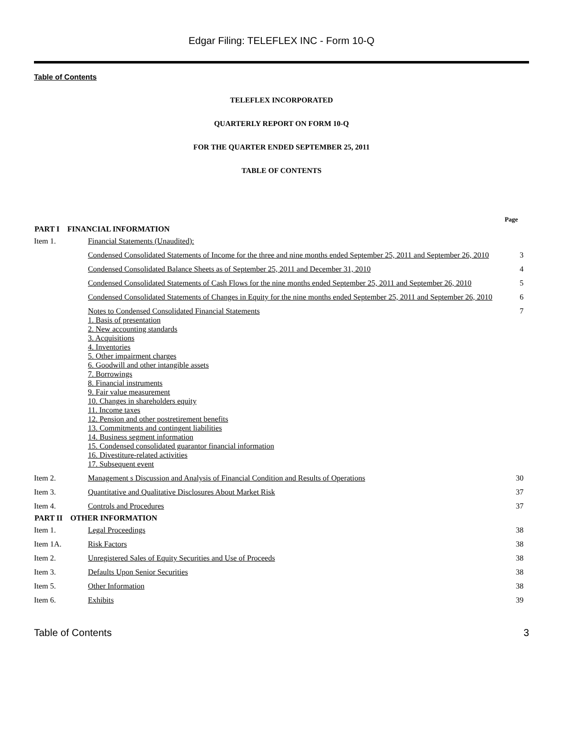Edgar Filing: TELEFLEX INC - Form 10-Q
Table of Contents
TELEFLEX INCORPORATED
QUARTERLY REPORT ON FORM 10-Q
FOR THE QUARTER ENDED SEPTEMBER 25, 2011
TABLE OF CONTENTS
| | | Page |
| PART I FINANCIAL INFORMATION | | |
| Item 1. | Financial Statements (Unaudited): | |
| | Condensed Consolidated Statements of Income for the three and nine months ended September 25, 2011 and September 26, 2010 | 3 |
| | Condensed Consolidated Balance Sheets as of September 25, 2011 and December 31, 2010 | 4 |
| | Condensed Consolidated Statements of Cash Flows for the nine months ended September 25, 2011 and September 26, 2010 | 5 |
| | Condensed Consolidated Statements of Changes in Equity for the nine months ended September 25, 2011 and September 26, 2010 | 6 |
| | Notes to Condensed Consolidated Financial Statements 1. Basis of presentation 2. New accounting standards 3. Acquisitions 4. Inventories 5. Other impairment charges 6. Goodwill and other intangible assets 7. Borrowings 8. Financial instruments 9. Fair value measurement 10. Changes in shareholders equity 11. Income taxes 12. Pension and other postretirement benefits 13. Commitments and contingent liabilities 14. Business segment information 15. Condensed consolidated guarantor financial information 16. Divestiture-related activities 17. Subsequent event | 7 |
| Item 2. | Management s Discussion and Analysis of Financial Condition and Results of Operations | 30 |
| Item 3. | Quantitative and Qualitative Disclosures About Market Risk | 37 |
| Item 4. | Controls and Procedures | 37 |
| PART II OTHER INFORMATION | | |
| Item 1. | Legal Proceedings | 38 |
| Item 1A. | Risk Factors | 38 |
| Item 2. | Unregistered Sales of Equity Securities and Use of Proceeds | 38 |
| Item 3. | Defaults Upon Senior Securities | 38 |
| Item 5. | Other Information | 38 |
| Item 6. | Exhibits | 39 |
Table of Contents 3